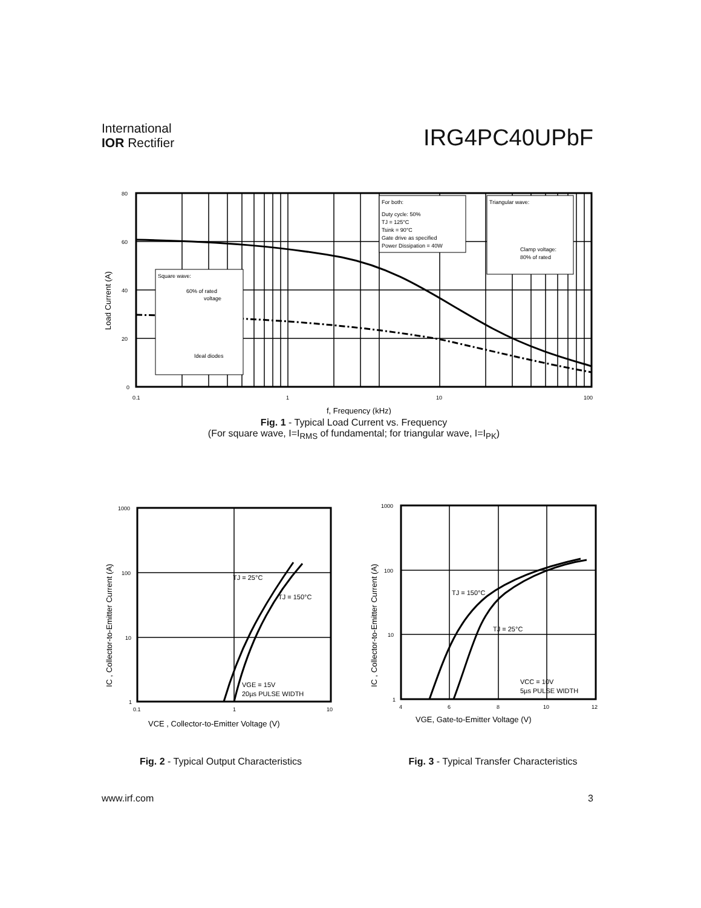International
IOR Rectifier
IRG4PC40UPbF
For both:
Duty cycle: 50%
TJ = 125°C
Tsink = 90°C
Gate drive as specified
Power Dissipation = 40W
Triangular wave:
Clamp voltage:
80% of rated
Square wave:
60% of rated
voltage
Ideal diodes
80
60
40
20
0
0.1
1
10
100
f, Frequency (kHz)
Load Current (A)
Fig. 1 - Typical Load Current vs. Frequency
(For square wave, I=I<sub>RMS</sub> of fundamental; for triangular wave, I=I<sub>PK</sub>)
TJ = 25°C
TJ = 150°C
VGE = 15V
20µs PULSE WIDTH
1000
100
10
1
0.1
1
10
VCE , Collector-to-Emitter Voltage (V)
IC , Collector-to-Emitter Current (A)
Fig. 2 - Typical Output Characteristics
TJ = 150°C
TJ = 25°C
VCC = 10V
5µs PULSE WIDTH
1000
100
10
1
4
6
8
10
12
VGE, Gate-to-Emitter Voltage (V)
IC , Collector-to-Emitter Current (A)
Fig. 3 - Typical Transfer Characteristics
www.irf.com 3